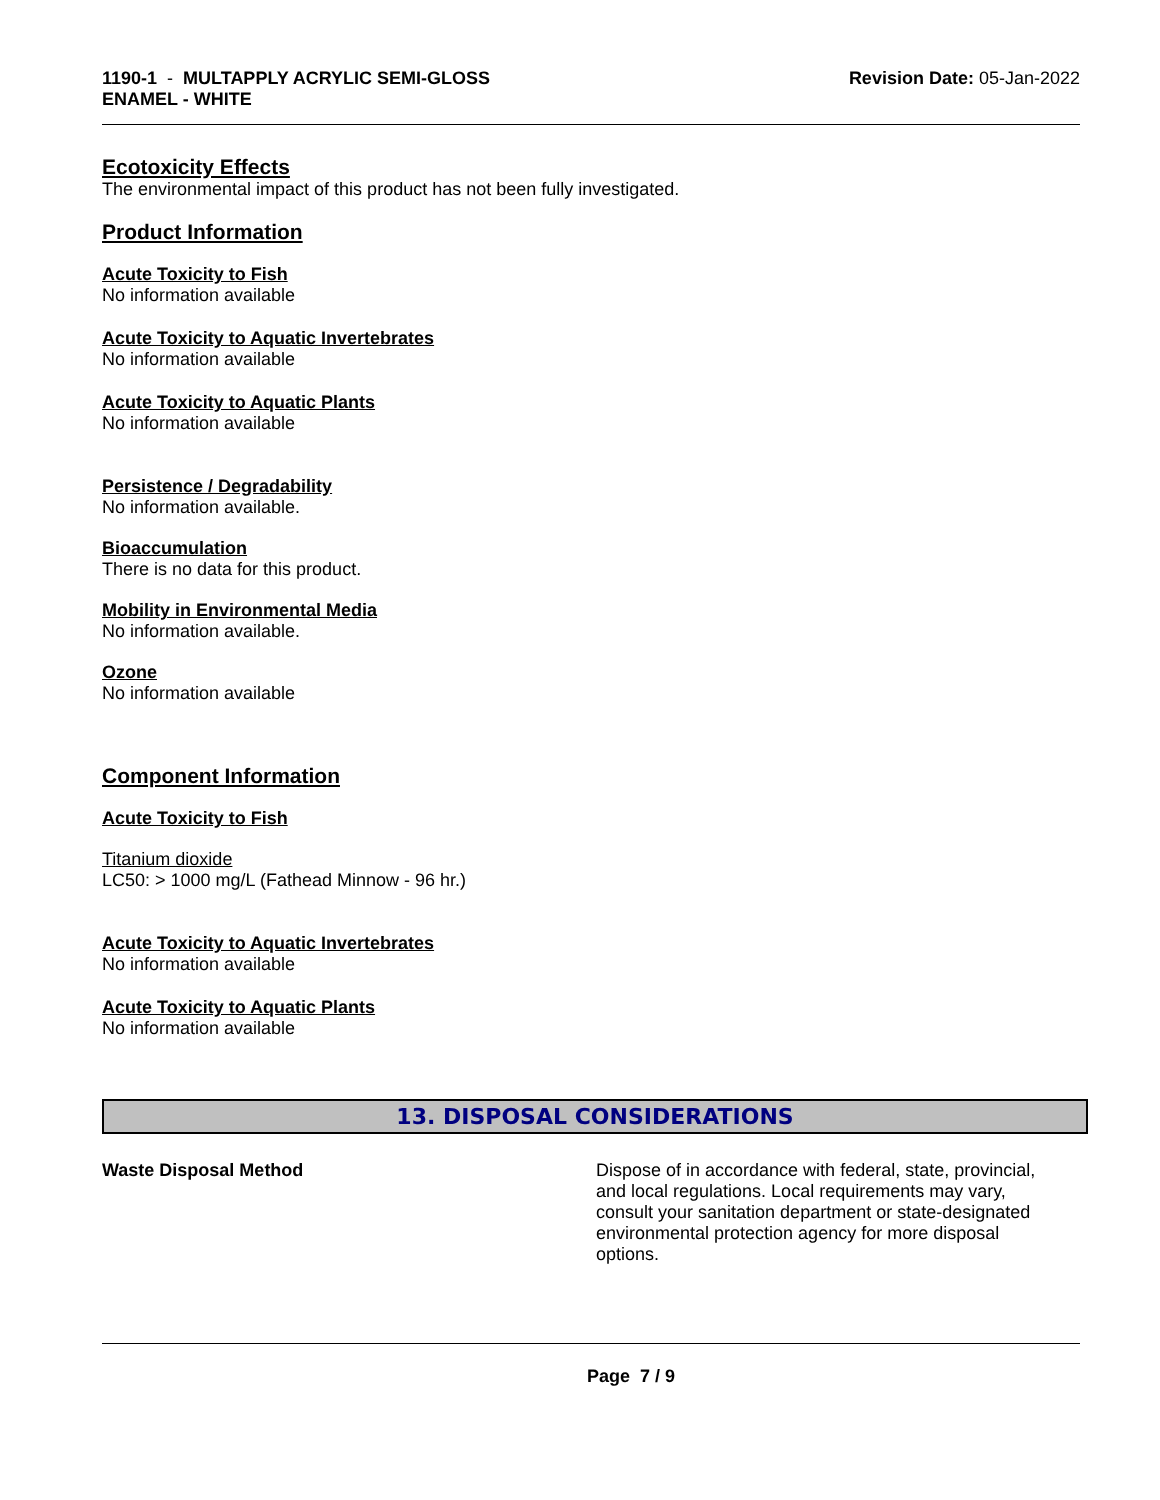1190-1 - MULTAPPLY ACRYLIC SEMI-GLOSS
ENAMEL - WHITE
Revision Date: 05-Jan-2022
Ecotoxicity Effects
The environmental impact of this product has not been fully investigated.
Product Information
Acute Toxicity to Fish
No information available
Acute Toxicity to Aquatic Invertebrates
No information available
Acute Toxicity to Aquatic Plants
No information available
Persistence / Degradability
No information available.
Bioaccumulation
There is no data for this product.
Mobility in Environmental Media
No information available.
Ozone
No information available
Component Information
Acute Toxicity to Fish
Titanium dioxide
LC50: > 1000 mg/L (Fathead Minnow - 96 hr.)
Acute Toxicity to Aquatic Invertebrates
No information available
Acute Toxicity to Aquatic Plants
No information available
13. DISPOSAL CONSIDERATIONS
Waste Disposal Method Dispose of in accordance with federal, state, provincial, and local regulations. Local requirements may vary, consult your sanitation department or state-designated environmental protection agency for more disposal options.
Page 7 / 9